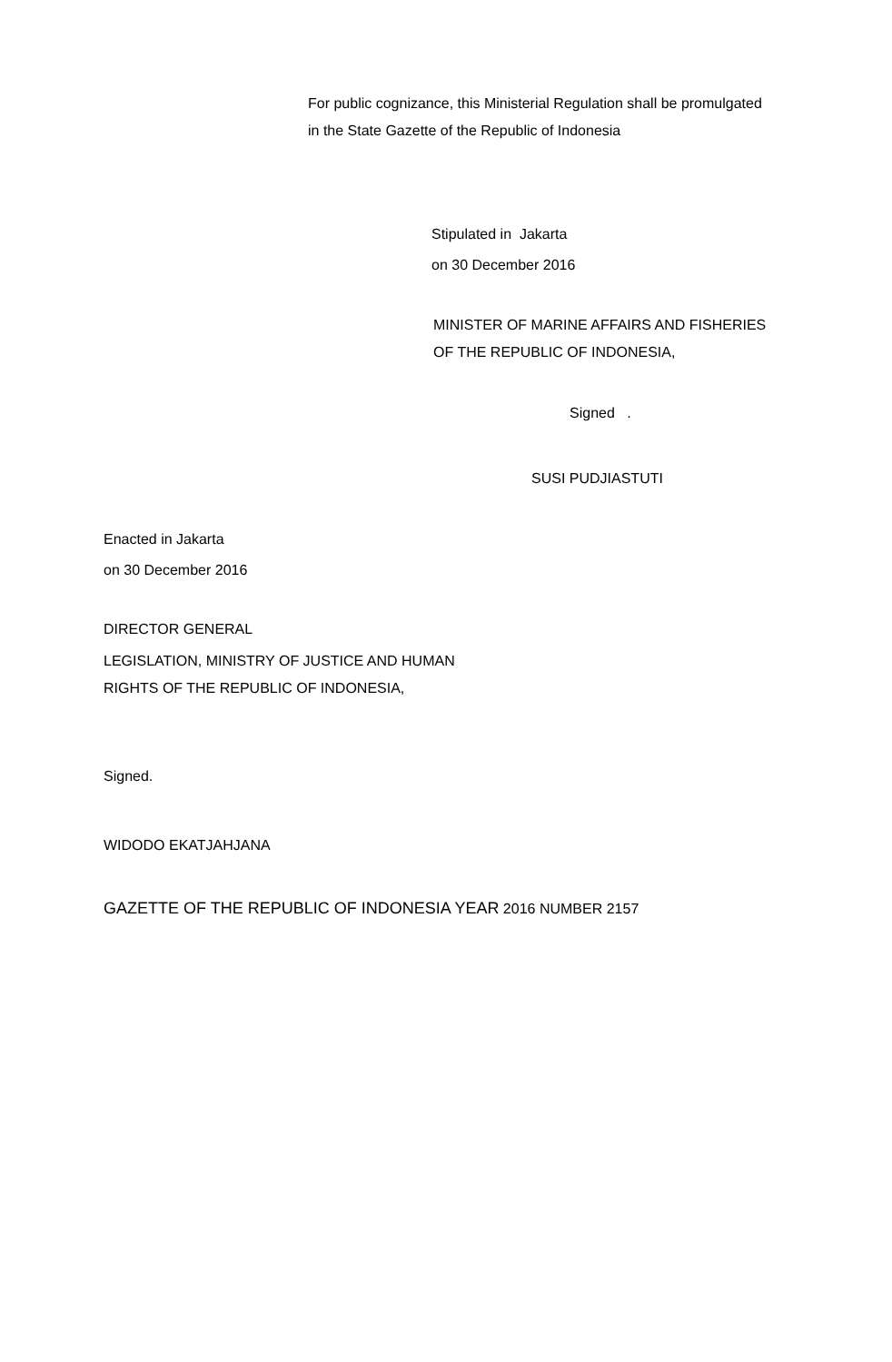For public cognizance, this Ministerial Regulation shall be promulgated
in the State Gazette of the Republic of Indonesia
Stipulated in Jakarta
on 30 December 2016
MINISTER OF MARINE AFFAIRS AND FISHERIES
OF THE REPUBLIC OF INDONESIA,
Signed .
SUSI PUDJIASTUTI
Enacted in Jakarta
on 30 December 2016
DIRECTOR GENERAL
LEGISLATION, MINISTRY OF JUSTICE AND HUMAN
RIGHTS OF THE REPUBLIC OF INDONESIA,
Signed.
WIDODO EKATJAHJANA
GAZETTE OF THE REPUBLIC OF INDONESIA YEAR 2016 NUMBER 2157